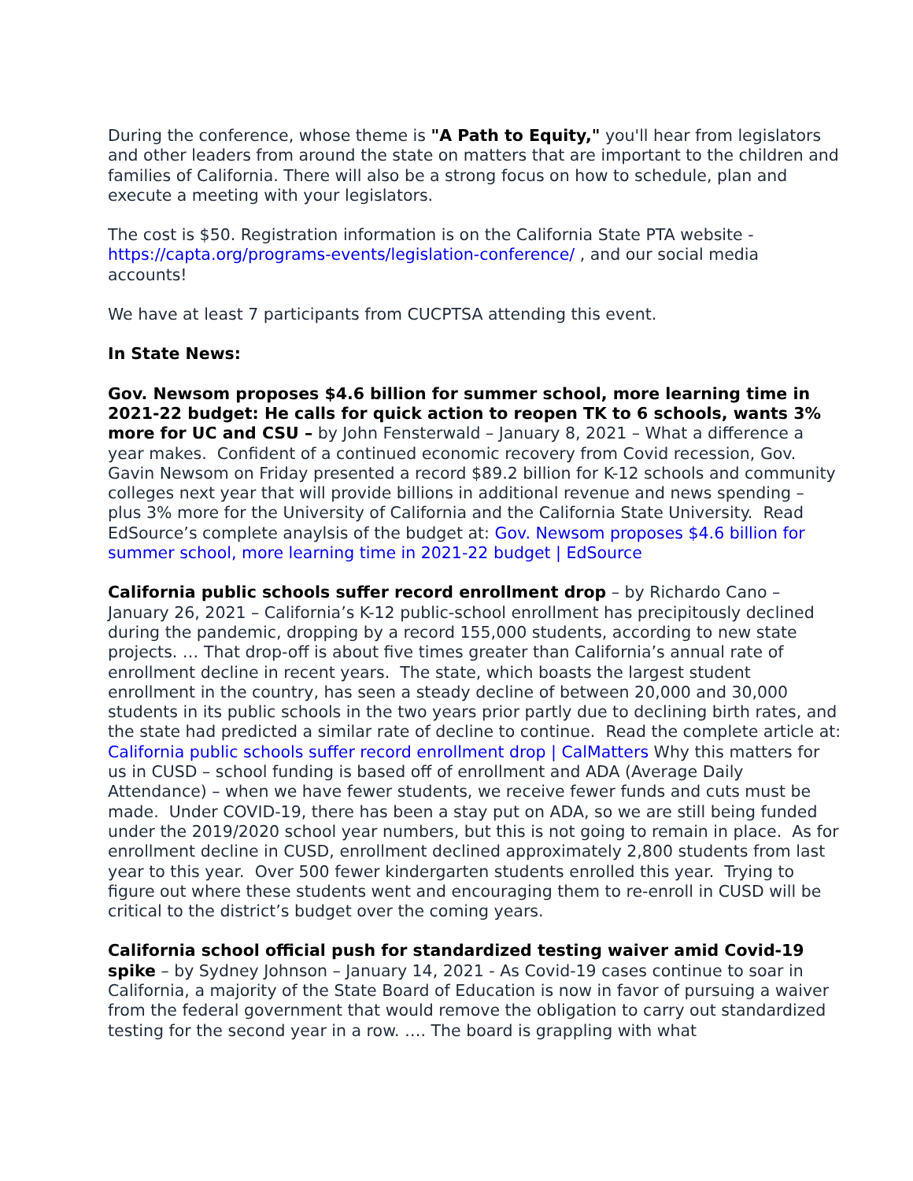During the conference, whose theme is "A Path to Equity," you'll hear from legislators and other leaders from around the state on matters that are important to the children and families of California. There will also be a strong focus on how to schedule, plan and execute a meeting with your legislators.
The cost is $50. Registration information is on the California State PTA website - https://capta.org/programs-events/legislation-conference/ , and our social media accounts!
We have at least 7 participants from CUCPTSA attending this event.
In State News:
Gov. Newsom proposes $4.6 billion for summer school, more learning time in 2021-22 budget: He calls for quick action to reopen TK to 6 schools, wants 3% more for UC and CSU – by John Fensterwald – January 8, 2021 – What a difference a year makes. Confident of a continued economic recovery from Covid recession, Gov. Gavin Newsom on Friday presented a record $89.2 billion for K-12 schools and community colleges next year that will provide billions in additional revenue and news spending – plus 3% more for the University of California and the California State University. Read EdSource’s complete anaylsis of the budget at: Gov. Newsom proposes $4.6 billion for summer school, more learning time in 2021-22 budget | EdSource
California public schools suffer record enrollment drop – by Richardo Cano – January 26, 2021 – California’s K-12 public-school enrollment has precipitously declined during the pandemic, dropping by a record 155,000 students, according to new state projects. … That drop-off is about five times greater than California’s annual rate of enrollment decline in recent years. The state, which boasts the largest student enrollment in the country, has seen a steady decline of between 20,000 and 30,000 students in its public schools in the two years prior partly due to declining birth rates, and the state had predicted a similar rate of decline to continue. Read the complete article at: California public schools suffer record enrollment drop | CalMatters Why this matters for us in CUSD – school funding is based off of enrollment and ADA (Average Daily Attendance) – when we have fewer students, we receive fewer funds and cuts must be made. Under COVID-19, there has been a stay put on ADA, so we are still being funded under the 2019/2020 school year numbers, but this is not going to remain in place. As for enrollment decline in CUSD, enrollment declined approximately 2,800 students from last year to this year. Over 500 fewer kindergarten students enrolled this year. Trying to figure out where these students went and encouraging them to re-enroll in CUSD will be critical to the district’s budget over the coming years.
California school official push for standardized testing waiver amid Covid-19 spike – by Sydney Johnson – January 14, 2021 - As Covid-19 cases continue to soar in California, a majority of the State Board of Education is now in favor of pursuing a waiver from the federal government that would remove the obligation to carry out standardized testing for the second year in a row. …. The board is grappling with what